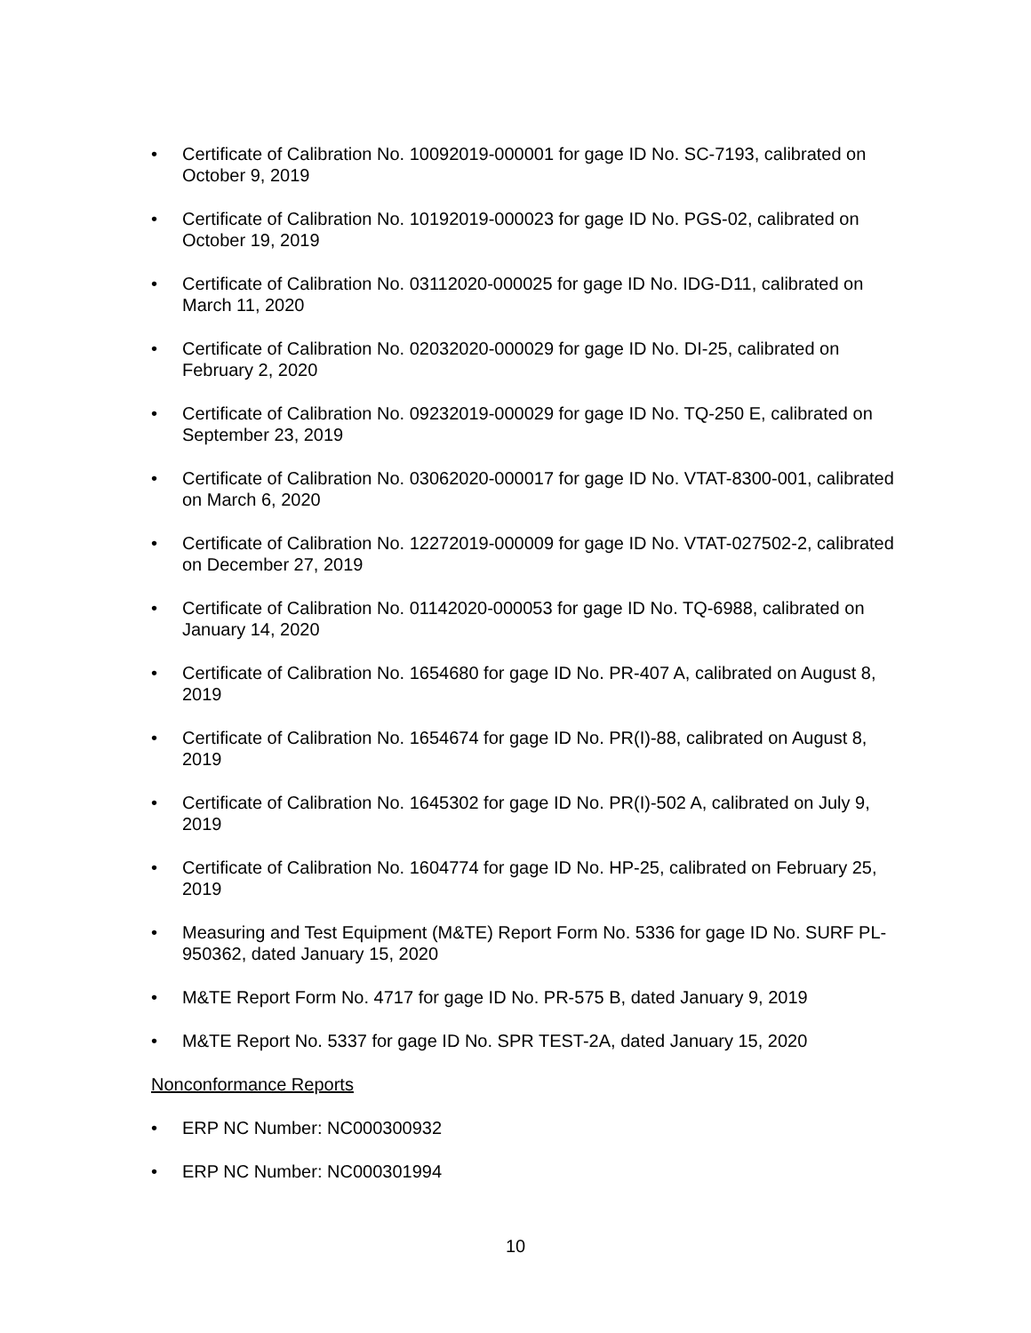• Certificate of Calibration No. 10092019-000001 for gage ID No. SC-7193, calibrated on October 9, 2019
• Certificate of Calibration No. 10192019-000023 for gage ID No. PGS-02, calibrated on October 19, 2019
• Certificate of Calibration No. 03112020-000025 for gage ID No. IDG-D11, calibrated on March 11, 2020
• Certificate of Calibration No. 02032020-000029 for gage ID No. DI-25, calibrated on February 2, 2020
• Certificate of Calibration No. 09232019-000029 for gage ID No. TQ-250 E, calibrated on September 23, 2019
• Certificate of Calibration No. 03062020-000017 for gage ID No. VTAT-8300-001, calibrated on March 6, 2020
• Certificate of Calibration No. 12272019-000009 for gage ID No. VTAT-027502-2, calibrated on December 27, 2019
• Certificate of Calibration No. 01142020-000053 for gage ID No. TQ-6988, calibrated on January 14, 2020
• Certificate of Calibration No. 1654680 for gage ID No. PR-407 A, calibrated on August 8, 2019
• Certificate of Calibration No. 1654674 for gage ID No. PR(I)-88, calibrated on August 8, 2019
• Certificate of Calibration No. 1645302 for gage ID No. PR(I)-502 A, calibrated on July 9, 2019
• Certificate of Calibration No. 1604774 for gage ID No. HP-25, calibrated on February 25, 2019
• Measuring and Test Equipment (M&TE) Report Form No. 5336 for gage ID No. SURF PL-950362, dated January 15, 2020
• M&TE Report Form No. 4717 for gage ID No. PR-575 B, dated January 9, 2019
• M&TE Report No. 5337 for gage ID No. SPR TEST-2A, dated January 15, 2020
Nonconformance Reports
• ERP NC Number: NC000300932
• ERP NC Number: NC000301994
10